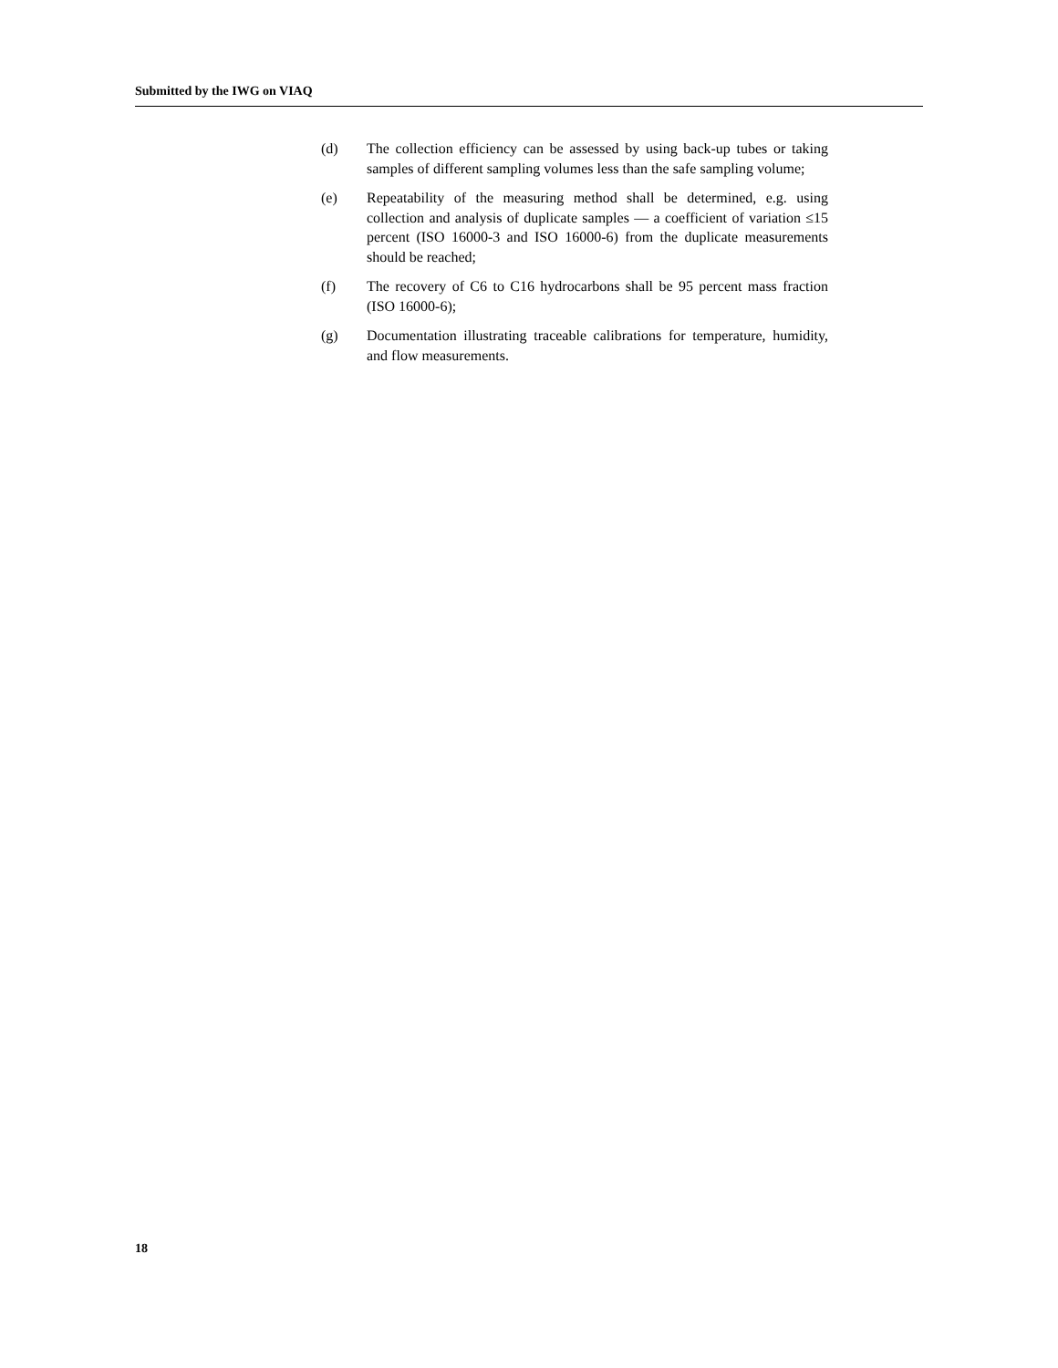Submitted by the IWG on VIAQ
(d) The collection efficiency can be assessed by using back-up tubes or taking samples of different sampling volumes less than the safe sampling volume;
(e) Repeatability of the measuring method shall be determined, e.g. using collection and analysis of duplicate samples — a coefficient of variation ≤15 percent (ISO 16000-3 and ISO 16000-6) from the duplicate measurements should be reached;
(f) The recovery of C6 to C16 hydrocarbons shall be 95 percent mass fraction (ISO 16000-6);
(g) Documentation illustrating traceable calibrations for temperature, humidity, and flow measurements.
18